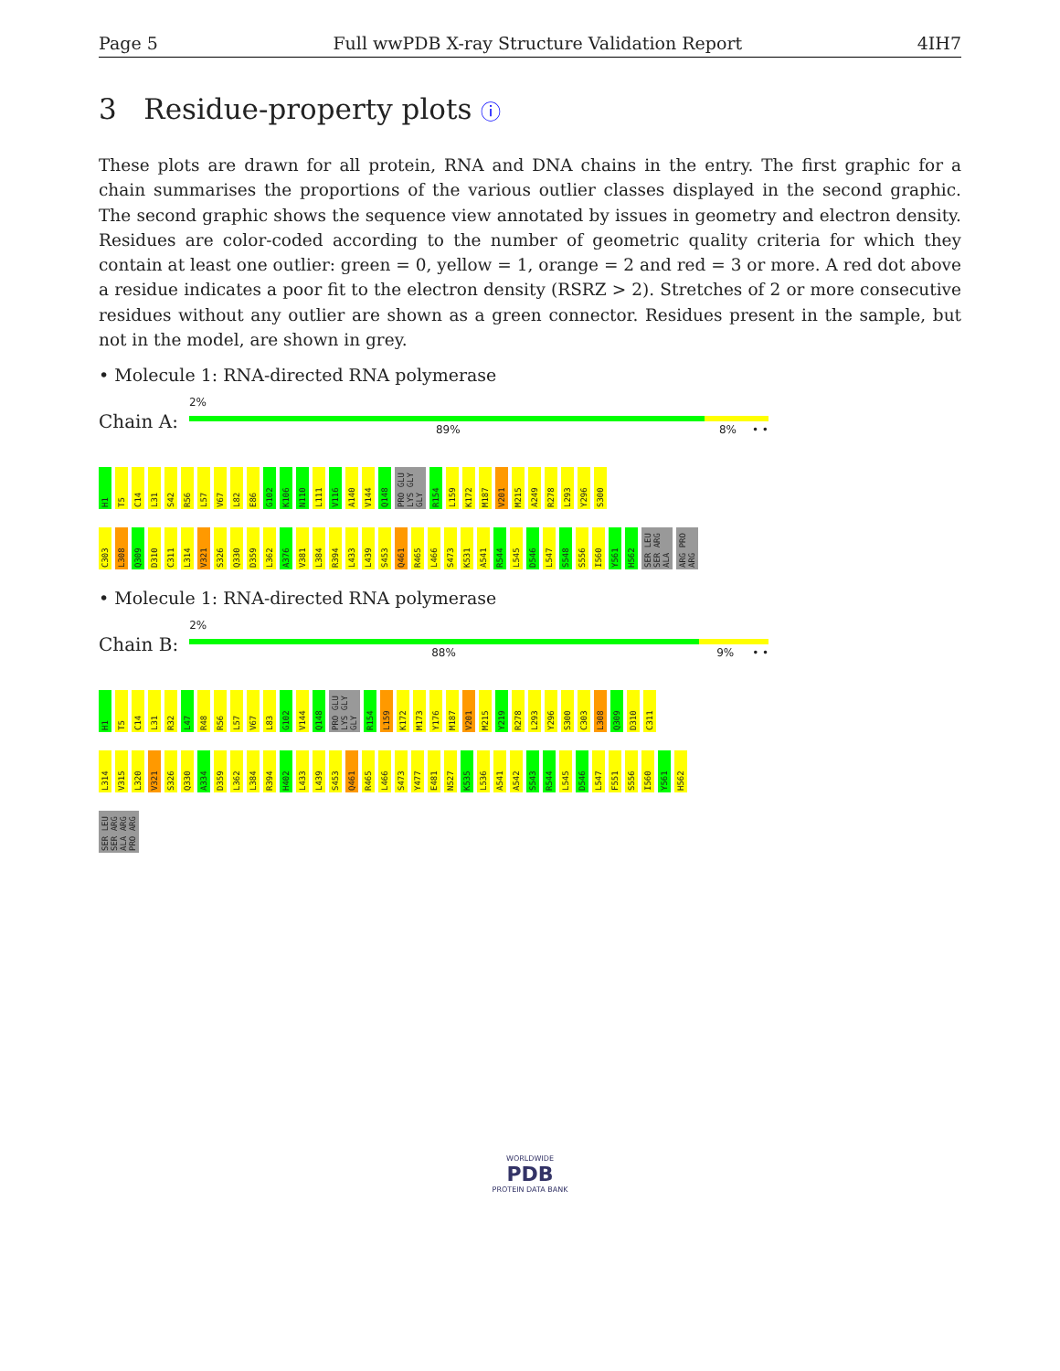Page 5 Full wwPDB X-ray Structure Validation Report 4IH7
3 Residue-property plots ⓘ
These plots are drawn for all protein, RNA and DNA chains in the entry. The first graphic for a chain summarises the proportions of the various outlier classes displayed in the second graphic. The second graphic shows the sequence view annotated by issues in geometry and electron density. Residues are color-coded according to the number of geometric quality criteria for which they contain at least one outlier: green = 0, yellow = 1, orange = 2 and red = 3 or more. A red dot above a residue indicates a poor fit to the electron density (RSRZ > 2). Stretches of 2 or more consecutive residues without any outlier are shown as a green connector. Residues present in the sample, but not in the model, are shown in grey.
• Molecule 1: RNA-directed RNA polymerase
Chain A:
2%
89% 8% • •
H1 T5 C14 L31 S42 R56 L57 V67 L82 E86 G102 K106 N110 L111 V116 A140 V144 Q148 PRO GLU LYS GLY GLY R154 L159 K172 M187 V201 M215 A249 R278 L293 Y296 S300
C303 L308 Q309 D310 C311 L314 V321 S326 Q330 D359 L362 A376 V381 L384 R394 L433 L439 S453 Q461 R465 L466 S473 K531 A541 R544 L545 D546 L547 S548 S556 I560 Y561 H562 SER LEU SER ARG ALA ARG PRO ARG
• Molecule 1: RNA-directed RNA polymerase
Chain B:
2%
88% 9% • •
H1 T5 C14 L31 R32 L47 R48 R56 L57 V67 L83 G102 V144 Q148 PRO GLU LYS GLY GLY R154 L159 K172 M173 Y176 M187 V201 M215 Y219 R278 L293 Y296 S300 C303 L308 Q309 D310 C311
L314 V315 L320 V321 S326 Q330 A334 D359 L362 L384 R394 H402 L433 L439 S453 Q461 R465 L466 S473 Y477 E481 N527 K535 L536 A541 A542 S543 R544 L545 D546 L547 F551 S556 I560 Y561 H562
SER LEU SER ARG ALA ARG PRO ARG
WORLDWIDE
PDB
PROTEIN DATA BANK